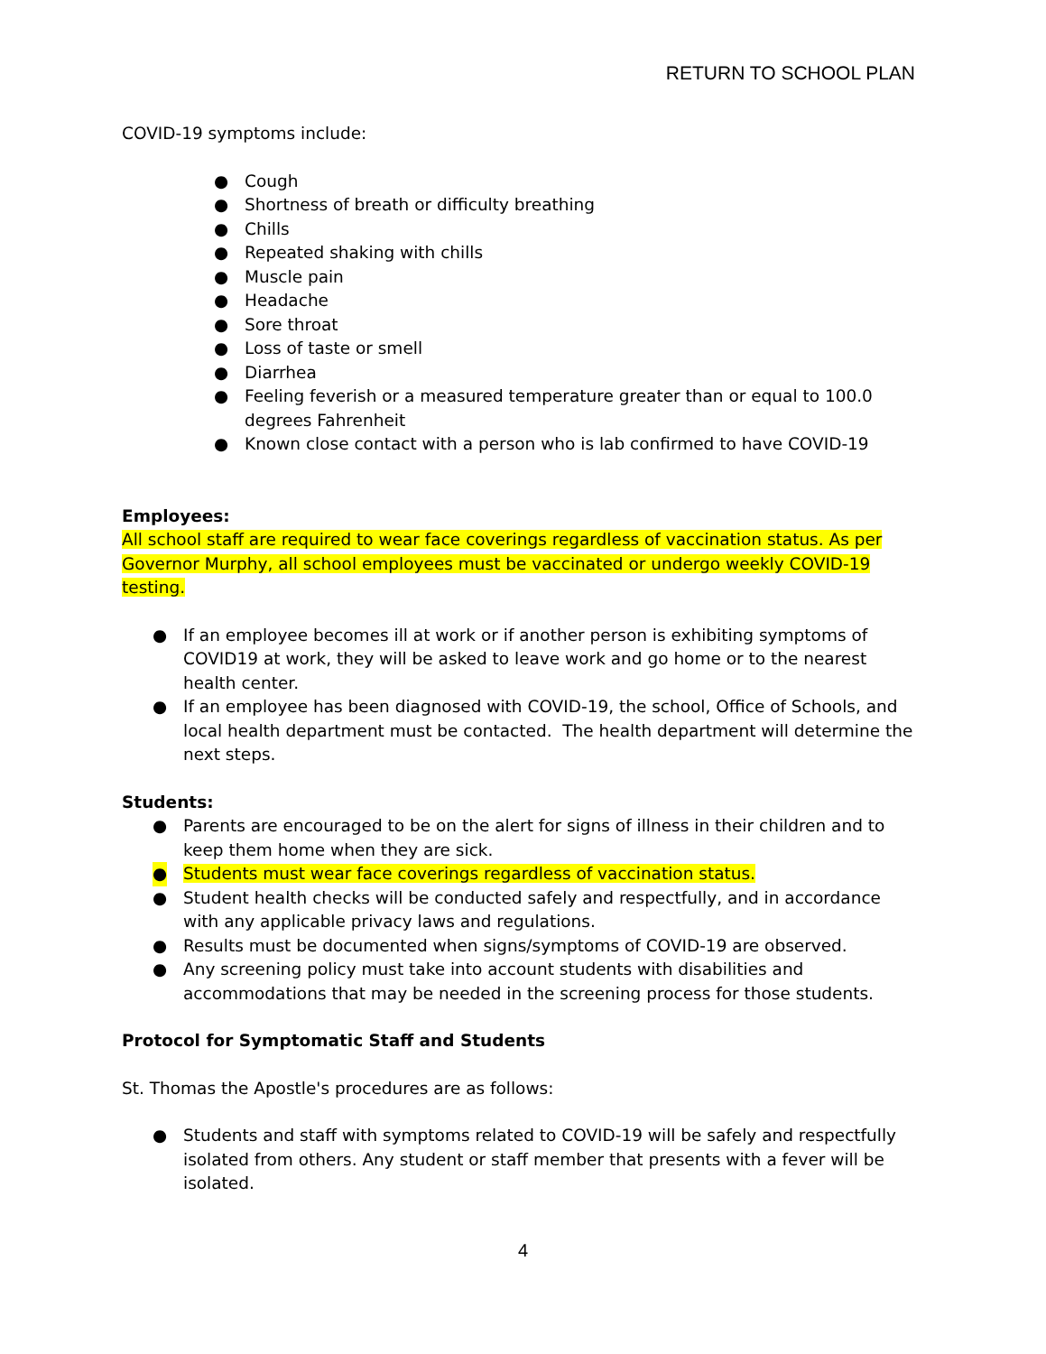RETURN TO SCHOOL PLAN
COVID-19 symptoms include:
● Cough
● Shortness of breath or difficulty breathing
● Chills
● Repeated shaking with chills
● Muscle pain
● Headache
● Sore throat
● Loss of taste or smell
● Diarrhea
● Feeling feverish or a measured temperature greater than or equal to 100.0 degrees Fahrenheit
● Known close contact with a person who is lab confirmed to have COVID-19
Employees:
All school staff are required to wear face coverings regardless of vaccination status. As per Governor Murphy, all school employees must be vaccinated or undergo weekly COVID-19 testing.
● If an employee becomes ill at work or if another person is exhibiting symptoms of COVID19 at work, they will be asked to leave work and go home or to the nearest health center.
● If an employee has been diagnosed with COVID-19, the school, Office of Schools, and local health department must be contacted. The health department will determine the next steps.
Students:
● Parents are encouraged to be on the alert for signs of illness in their children and to keep them home when they are sick.
● Students must wear face coverings regardless of vaccination status.
● Student health checks will be conducted safely and respectfully, and in accordance with any applicable privacy laws and regulations.
● Results must be documented when signs/symptoms of COVID-19 are observed.
● Any screening policy must take into account students with disabilities and accommodations that may be needed in the screening process for those students.
Protocol for Symptomatic Staff and Students
St. Thomas the Apostle's procedures are as follows:
● Students and staff with symptoms related to COVID-19 will be safely and respectfully isolated from others. Any student or staff member that presents with a fever will be isolated.
4